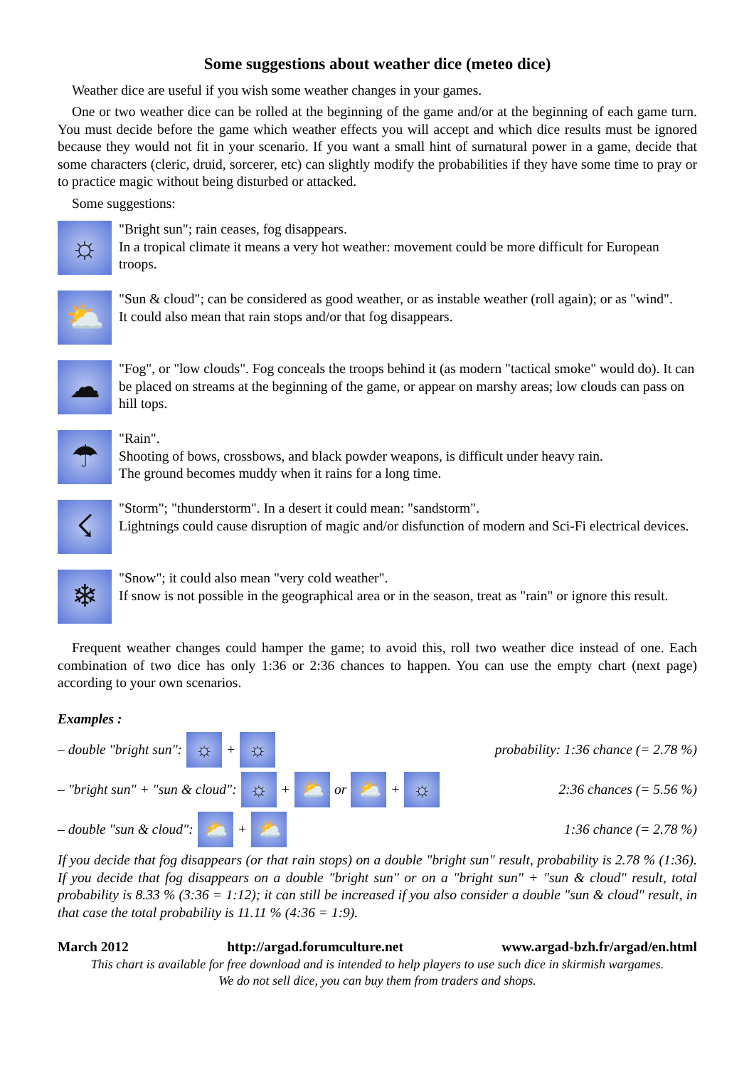Some suggestions about weather dice (meteo dice)
Weather dice are useful if you wish some weather changes in your games.
One or two weather dice can be rolled at the beginning of the game and/or at the beginning of each game turn. You must decide before the game which weather effects you will accept and which dice results must be ignored because they would not fit in your scenario. If you want a small hint of surnatural power in a game, decide that some characters (cleric, druid, sorcerer, etc) can slightly modify the probabilities if they have some time to pray or to practice magic without being disturbed or attacked.
Some suggestions:
☼
"Bright sun"; rain ceases, fog disappears.
In a tropical climate it means a very hot weather: movement could be more difficult for European troops.
⛅
"Sun & cloud"; can be considered as good weather, or as instable weather (roll again); or as "wind".
It could also mean that rain stops and/or that fog disappears.
☁
"Fog", or "low clouds". Fog conceals the troops behind it (as modern "tactical smoke" would do). It can be placed on streams at the beginning of the game, or appear on marshy areas; low clouds can pass on hill tops.
☂
"Rain".
Shooting of bows, crossbows, and black powder weapons, is difficult under heavy rain.
The ground becomes muddy when it rains for a long time.
☇
"Storm"; "thunderstorm". In a desert it could mean: "sandstorm".
Lightnings could cause disruption of magic and/or disfunction of modern and Sci-Fi electrical devices.
❄
"Snow"; it could also mean "very cold weather".
If snow is not possible in the geographical area or in the season, treat as "rain" or ignore this result.
Frequent weather changes could hamper the game; to avoid this, roll two weather dice instead of one. Each combination of two dice has only 1:36 or 2:36 chances to happen. You can use the empty chart (next page) according to your own scenarios.
Examples :
– double "bright sun": ☼ + ☼ probability: 1:36 chance (= 2.78 %)
– "bright sun" + "sun & cloud": ☼ + ⛅ or ⛅ + ☼ 2:36 chances (= 5.56 %)
– double "sun & cloud": ⛅ + ⛅ 1:36 chance (= 2.78 %)
If you decide that fog disappears (or that rain stops) on a double "bright sun" result, probability is 2.78 % (1:36). If you decide that fog disappears on a double "bright sun" or on a "bright sun" + "sun & cloud" result, total probability is 8.33 % (3:36 = 1:12); it can still be increased if you also consider a double "sun & cloud" result, in that case the total probability is 11.11 % (4:36 = 1:9).
March 2012 http://argad.forumculture.net www.argad-bzh.fr/argad/en.html
This chart is available for free download and is intended to help players to use such dice in skirmish wargames.
We do not sell dice, you can buy them from traders and shops.